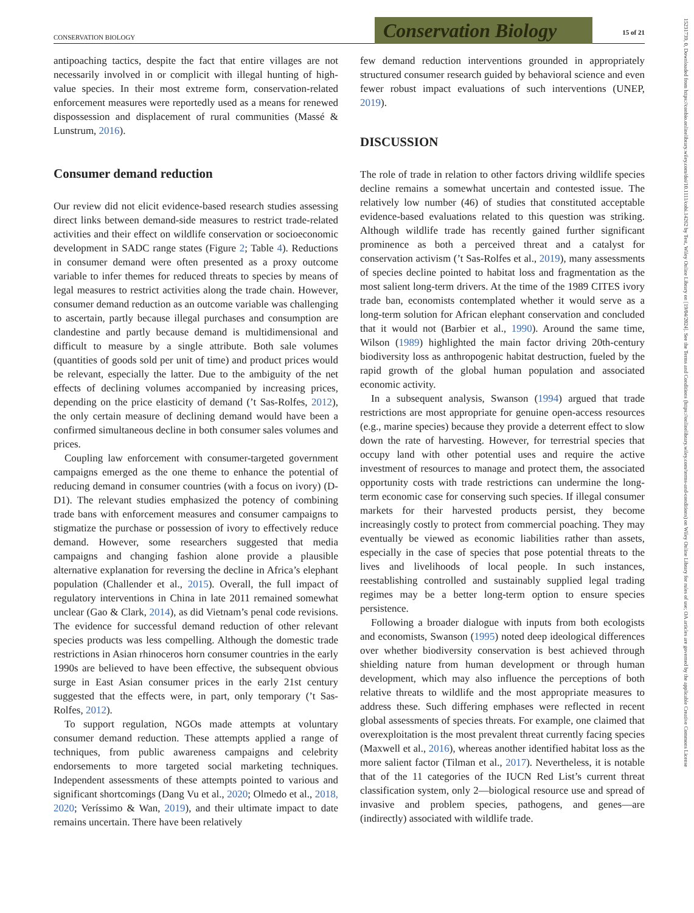CONSERVATION BIOLOGY
Conservation Biology
15 of 21
15231739, 0, Downloaded from https://conbio.onlinelibrary.wiley.com/doi/10.1111/cobi.14262 by Test, Wiley Online Library on [19/04/2024]. See the Terms and Conditions (https://onlinelibrary.wiley.com/terms-and-conditions) on Wiley Online Library for rules of use; OA articles are governed by the applicable Creative Commons License
antipoaching tactics, despite the fact that entire villages are not necessarily involved in or complicit with illegal hunting of high-value species. In their most extreme form, conservation-related enforcement measures were reportedly used as a means for renewed dispossession and displacement of rural communities (Massé & Lunstrum, 2016).
Consumer demand reduction
Our review did not elicit evidence-based research studies assessing direct links between demand-side measures to restrict trade-related activities and their effect on wildlife conservation or socioeconomic development in SADC range states (Figure 2; Table 4). Reductions in consumer demand were often presented as a proxy outcome variable to infer themes for reduced threats to species by means of legal measures to restrict activities along the trade chain. However, consumer demand reduction as an outcome variable was challenging to ascertain, partly because illegal purchases and consumption are clandestine and partly because demand is multidimensional and difficult to measure by a single attribute. Both sale volumes (quantities of goods sold per unit of time) and product prices would be relevant, especially the latter. Due to the ambiguity of the net effects of declining volumes accompanied by increasing prices, depending on the price elasticity of demand (’t Sas-Rolfes, 2012), the only certain measure of declining demand would have been a confirmed simultaneous decline in both consumer sales volumes and prices.
Coupling law enforcement with consumer-targeted government campaigns emerged as the one theme to enhance the potential of reducing demand in consumer countries (with a focus on ivory) (D-D1). The relevant studies emphasized the potency of combining trade bans with enforcement measures and consumer campaigns to stigmatize the purchase or possession of ivory to effectively reduce demand. However, some researchers suggested that media campaigns and changing fashion alone provide a plausible alternative explanation for reversing the decline in Africa’s elephant population (Challender et al., 2015). Overall, the full impact of regulatory interventions in China in late 2011 remained somewhat unclear (Gao & Clark, 2014), as did Vietnam’s penal code revisions. The evidence for successful demand reduction of other relevant species products was less compelling. Although the domestic trade restrictions in Asian rhinoceros horn consumer countries in the early 1990s are believed to have been effective, the subsequent obvious surge in East Asian consumer prices in the early 21st century suggested that the effects were, in part, only temporary (’t Sas-Rolfes, 2012).
To support regulation, NGOs made attempts at voluntary consumer demand reduction. These attempts applied a range of techniques, from public awareness campaigns and celebrity endorsements to more targeted social marketing techniques. Independent assessments of these attempts pointed to various and significant shortcomings (Dang Vu et al., 2020; Olmedo et al., 2018, 2020; Veríssimo & Wan, 2019), and their ultimate impact to date remains uncertain. There have been relatively
few demand reduction interventions grounded in appropriately structured consumer research guided by behavioral science and even fewer robust impact evaluations of such interventions (UNEP, 2019).
DISCUSSION
The role of trade in relation to other factors driving wildlife species decline remains a somewhat uncertain and contested issue. The relatively low number (46) of studies that constituted acceptable evidence-based evaluations related to this question was striking. Although wildlife trade has recently gained further significant prominence as both a perceived threat and a catalyst for conservation activism (’t Sas-Rolfes et al., 2019), many assessments of species decline pointed to habitat loss and fragmentation as the most salient long-term drivers. At the time of the 1989 CITES ivory trade ban, economists contemplated whether it would serve as a long-term solution for African elephant conservation and concluded that it would not (Barbier et al., 1990). Around the same time, Wilson (1989) highlighted the main factor driving 20th-century biodiversity loss as anthropogenic habitat destruction, fueled by the rapid growth of the global human population and associated economic activity.
In a subsequent analysis, Swanson (1994) argued that trade restrictions are most appropriate for genuine open-access resources (e.g., marine species) because they provide a deterrent effect to slow down the rate of harvesting. However, for terrestrial species that occupy land with other potential uses and require the active investment of resources to manage and protect them, the associated opportunity costs with trade restrictions can undermine the long-term economic case for conserving such species. If illegal consumer markets for their harvested products persist, they become increasingly costly to protect from commercial poaching. They may eventually be viewed as economic liabilities rather than assets, especially in the case of species that pose potential threats to the lives and livelihoods of local people. In such instances, reestablishing controlled and sustainably supplied legal trading regimes may be a better long-term option to ensure species persistence.
Following a broader dialogue with inputs from both ecologists and economists, Swanson (1995) noted deep ideological differences over whether biodiversity conservation is best achieved through shielding nature from human development or through human development, which may also influence the perceptions of both relative threats to wildlife and the most appropriate measures to address these. Such differing emphases were reflected in recent global assessments of species threats. For example, one claimed that overexploitation is the most prevalent threat currently facing species (Maxwell et al., 2016), whereas another identified habitat loss as the more salient factor (Tilman et al., 2017). Nevertheless, it is notable that of the 11 categories of the IUCN Red List’s current threat classification system, only 2—biological resource use and spread of invasive and problem species, pathogens, and genes—are (indirectly) associated with wildlife trade.